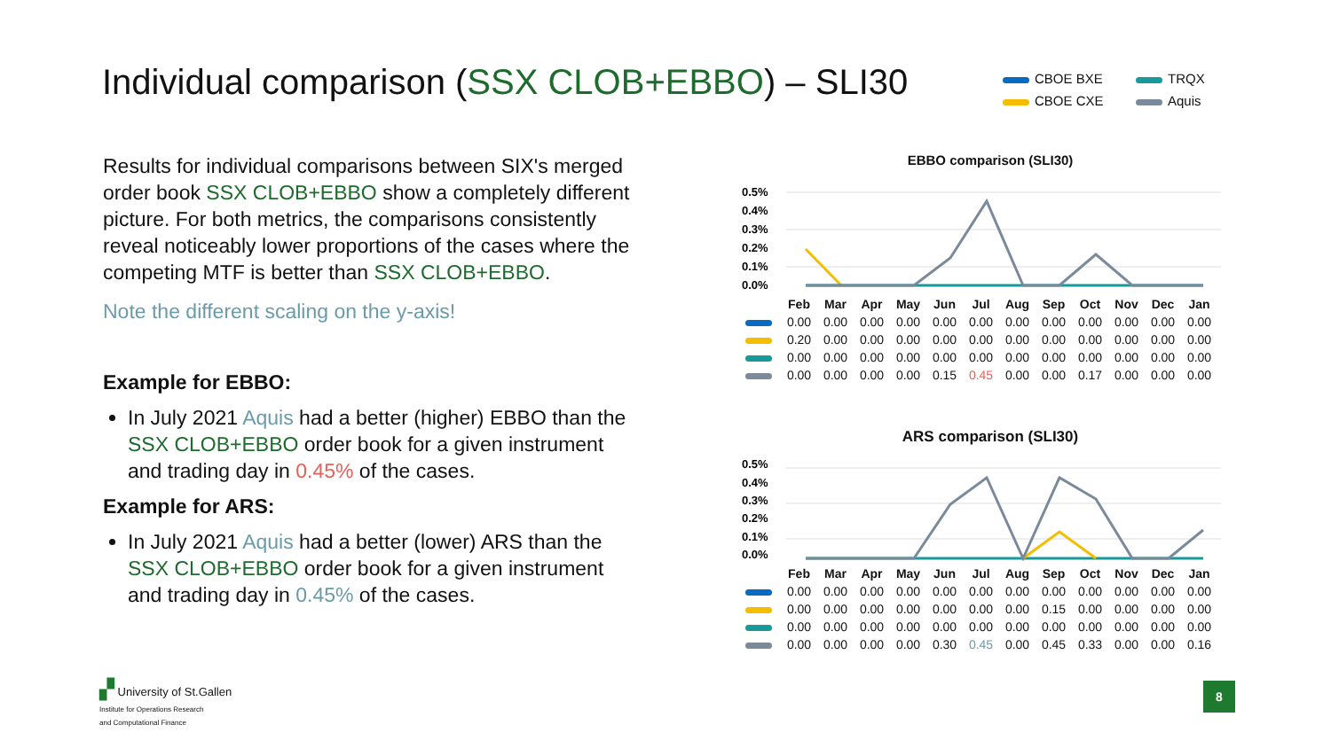Individual comparison (SSX CLOB+EBBO) – SLI30
CBOE BXE
TRQX
CBOE CXE
Aquis
Results for individual comparisons between SIX's merged order book SSX CLOB+EBBO show a completely different picture. For both metrics, the comparisons consistently reveal noticeably lower proportions of the cases where the competing MTF is better than SSX CLOB+EBBO.
Note the different scaling on the y-axis!
Example for EBBO:
In July 2021 Aquis had a better (higher) EBBO than the SSX CLOB+EBBO order book for a given instrument and trading day in 0.45% of the cases.
Example for ARS:
In July 2021 Aquis had a better (lower) ARS than the SSX CLOB+EBBO order book for a given instrument and trading day in 0.45% of the cases.
EBBO comparison (SLI30)
0.5%
0.4%
0.3%
0.2%
0.1%
0.0%
| | Feb | Mar | Apr | May | Jun | Jul | Aug | Sep | Oct | Nov | Dec | Jan |
| --- | --- | --- | --- | --- | --- | --- | --- | --- | --- | --- | --- | --- |
| | 0.00 | 0.00 | 0.00 | 0.00 | 0.00 | 0.00 | 0.00 | 0.00 | 0.00 | 0.00 | 0.00 | 0.00 |
| | 0.20 | 0.00 | 0.00 | 0.00 | 0.00 | 0.00 | 0.00 | 0.00 | 0.00 | 0.00 | 0.00 | 0.00 |
| | 0.00 | 0.00 | 0.00 | 0.00 | 0.00 | 0.00 | 0.00 | 0.00 | 0.00 | 0.00 | 0.00 | 0.00 |
| | 0.00 | 0.00 | 0.00 | 0.00 | 0.15 | 0.45 | 0.00 | 0.00 | 0.17 | 0.00 | 0.00 | 0.00 |
ARS comparison (SLI30)
0.5%
0.4%
0.3%
0.2%
0.1%
0.0%
| | Feb | Mar | Apr | May | Jun | Jul | Aug | Sep | Oct | Nov | Dec | Jan |
| --- | --- | --- | --- | --- | --- | --- | --- | --- | --- | --- | --- | --- |
| | 0.00 | 0.00 | 0.00 | 0.00 | 0.00 | 0.00 | 0.00 | 0.00 | 0.00 | 0.00 | 0.00 | 0.00 |
| | 0.00 | 0.00 | 0.00 | 0.00 | 0.00 | 0.00 | 0.00 | 0.15 | 0.00 | 0.00 | 0.00 | 0.00 |
| | 0.00 | 0.00 | 0.00 | 0.00 | 0.00 | 0.00 | 0.00 | 0.00 | 0.00 | 0.00 | 0.00 | 0.00 |
| | 0.00 | 0.00 | 0.00 | 0.00 | 0.30 | 0.45 | 0.00 | 0.45 | 0.33 | 0.00 | 0.00 | 0.16 |
▞ University of St.Gallen
Institute for Operations Research
and Computational Finance
8